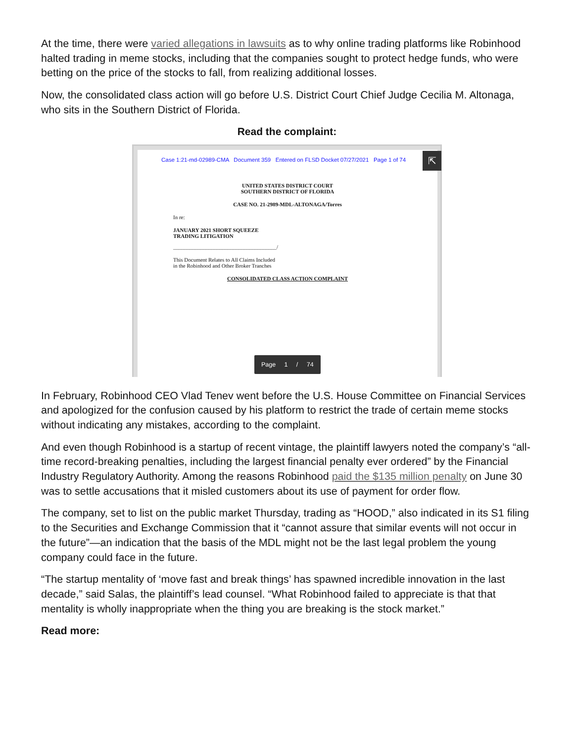At the time, there were varied allegations in lawsuits as to why online trading platforms like Robinhood halted trading in meme stocks, including that the companies sought to protect hedge funds, who were betting on the price of the stocks to fall, from realizing additional losses.
Now, the consolidated class action will go before U.S. District Court Chief Judge Cecilia M. Altonaga, who sits in the Southern District of Florida.
Read the complaint:
Case 1:21-md-02989-CMA Document 359 Entered on FLSD Docket 07/27/2021 Page 1 of 74
⇱
UNITED STATES DISTRICT COURT
SOUTHERN DISTRICT OF FLORIDA
CASE NO. 21-2989-MDL-ALTONAGA/Torres
In re:
JANUARY 2021 SHORT SQUEEZE
TRADING LITIGATION
______________________________________/
This Document Relates to All Claims Included
in the Robinhood and Other Broker Tranches
CONSOLIDATED CLASS ACTION COMPLAINT
Page 1 / 74
In February, Robinhood CEO Vlad Tenev went before the U.S. House Committee on Financial Services and apologized for the confusion caused by his platform to restrict the trade of certain meme stocks without indicating any mistakes, according to the complaint.
And even though Robinhood is a startup of recent vintage, the plaintiff lawyers noted the company’s “all-time record-breaking penalties, including the largest financial penalty ever ordered” by the Financial Industry Regulatory Authority. Among the reasons Robinhood paid the $135 million penalty on June 30 was to settle accusations that it misled customers about its use of payment for order flow.
The company, set to list on the public market Thursday, trading as “HOOD,” also indicated in its S1 filing to the Securities and Exchange Commission that it “cannot assure that similar events will not occur in the future”—an indication that the basis of the MDL might not be the last legal problem the young company could face in the future.
“The startup mentality of ‘move fast and break things’ has spawned incredible innovation in the last decade,” said Salas, the plaintiff’s lead counsel. “What Robinhood failed to appreciate is that that mentality is wholly inappropriate when the thing you are breaking is the stock market.”
Read more: